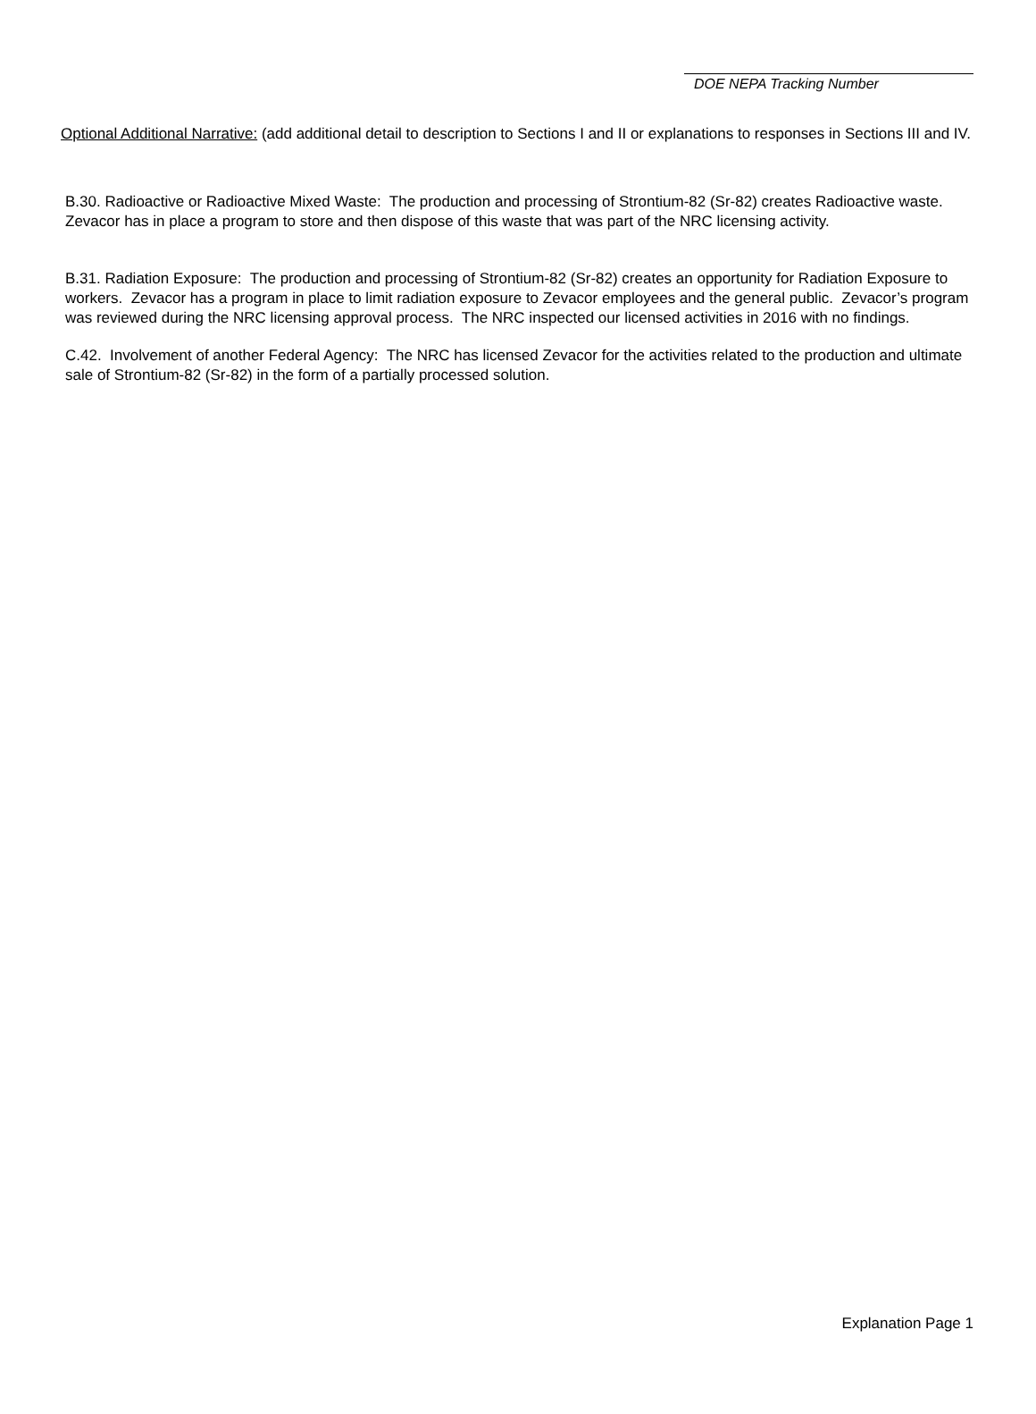DOE NEPA Tracking Number
Optional Additional Narrative: (add additional detail to description to Sections I and II or explanations to responses in Sections III and IV.
B.30. Radioactive or Radioactive Mixed Waste: The production and processing of Strontium-82 (Sr-82) creates Radioactive waste. Zevacor has in place a program to store and then dispose of this waste that was part of the NRC licensing activity.
B.31. Radiation Exposure: The production and processing of Strontium-82 (Sr-82) creates an opportunity for Radiation Exposure to workers. Zevacor has a program in place to limit radiation exposure to Zevacor employees and the general public. Zevacor’s program was reviewed during the NRC licensing approval process. The NRC inspected our licensed activities in 2016 with no findings.
C.42. Involvement of another Federal Agency: The NRC has licensed Zevacor for the activities related to the production and ultimate sale of Strontium-82 (Sr-82) in the form of a partially processed solution.
Explanation Page 1